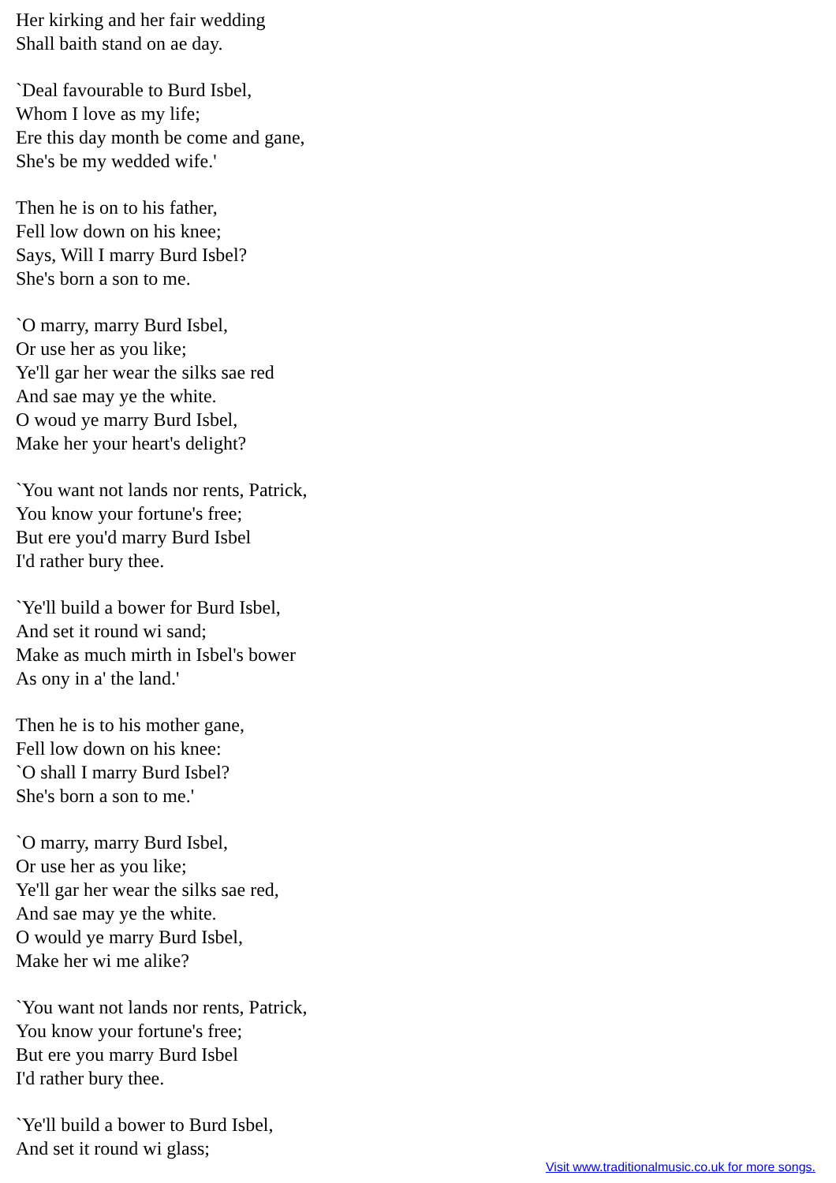Her kirking and her fair wedding
Shall baith stand on ae day.
`Deal favourable to Burd Isbel,
Whom I love as my life;
Ere this day month be come and gane,
She's be my wedded wife.'
Then he is on to his father,
Fell low down on his knee;
Says, Will I marry Burd Isbel?
She's born a son to me.
`O marry, marry Burd Isbel,
Or use her as you like;
Ye'll gar her wear the silks sae red
And sae may ye the white.
O woud ye marry Burd Isbel,
Make her your heart's delight?
`You want not lands nor rents, Patrick,
You know your fortune's free;
But ere you'd marry Burd Isbel
I'd rather bury thee.
`Ye'll build a bower for Burd Isbel,
And set it round wi sand;
Make as much mirth in Isbel's bower
As ony in a' the land.'
Then he is to his mother gane,
Fell low down on his knee:
`O shall I marry Burd Isbel?
She's born a son to me.'
`O marry, marry Burd Isbel,
Or use her as you like;
Ye'll gar her wear the silks sae red,
And sae may ye the white.
O would ye marry Burd Isbel,
Make her wi me alike?
`You want not lands nor rents, Patrick,
You know your fortune's free;
But ere you marry Burd Isbel
I'd rather bury thee.
`Ye'll build a bower to Burd Isbel,
And set it round wi glass;
Visit www.traditionalmusic.co.uk for more songs.